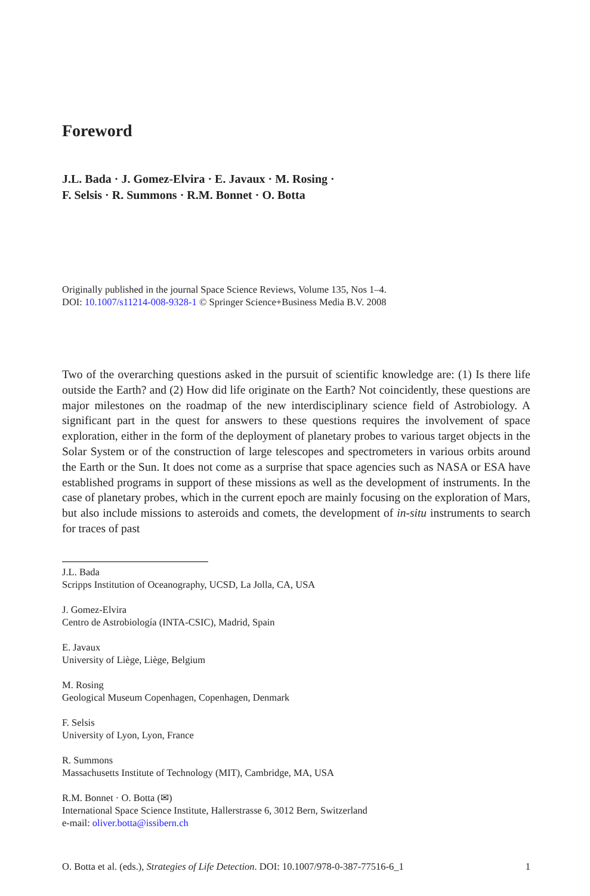Foreword
J.L. Bada · J. Gomez-Elvira · E. Javaux · M. Rosing ·
F. Selsis · R. Summons · R.M. Bonnet · O. Botta
Originally published in the journal Space Science Reviews, Volume 135, Nos 1–4.
DOI: 10.1007/s11214-008-9328-1 © Springer Science+Business Media B.V. 2008
Two of the overarching questions asked in the pursuit of scientific knowledge are: (1) Is there life outside the Earth? and (2) How did life originate on the Earth? Not coincidently, these questions are major milestones on the roadmap of the new interdisciplinary science field of Astrobiology. A significant part in the quest for answers to these questions requires the involvement of space exploration, either in the form of the deployment of planetary probes to various target objects in the Solar System or of the construction of large telescopes and spectrometers in various orbits around the Earth or the Sun. It does not come as a surprise that space agencies such as NASA or ESA have established programs in support of these missions as well as the development of instruments. In the case of planetary probes, which in the current epoch are mainly focusing on the exploration of Mars, but also include missions to asteroids and comets, the development of in-situ instruments to search for traces of past
J.L. Bada
Scripps Institution of Oceanography, UCSD, La Jolla, CA, USA
J. Gomez-Elvira
Centro de Astrobiología (INTA-CSIC), Madrid, Spain
E. Javaux
University of Liège, Liège, Belgium
M. Rosing
Geological Museum Copenhagen, Copenhagen, Denmark
F. Selsis
University of Lyon, Lyon, France
R. Summons
Massachusetts Institute of Technology (MIT), Cambridge, MA, USA
R.M. Bonnet · O. Botta (✉)
International Space Science Institute, Hallerstrasse 6, 3012 Bern, Switzerland
e-mail: oliver.botta@issibern.ch
O. Botta et al. (eds.), Strategies of Life Detection. DOI: 10.1007/978-0-387-77516-6_1 1